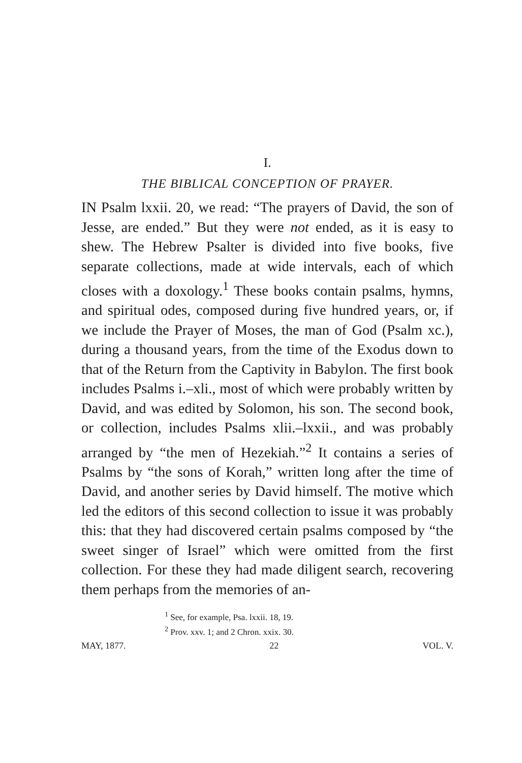I.
THE BIBLICAL CONCEPTION OF PRAYER.
IN Psalm lxxii. 20, we read: “The prayers of David, the son of Jesse, are ended.” But they were not ended, as it is easy to shew. The Hebrew Psalter is divided into five books, five separate collections, made at wide intervals, each of which closes with a doxology.<sup>1</sup> These books contain psalms, hymns, and spiritual odes, composed during five hundred years, or, if we include the Prayer of Moses, the man of God (Psalm xc.), during a thousand years, from the time of the Exodus down to that of the Return from the Captivity in Babylon. The first book includes Psalms i.–xli., most of which were probably written by David, and was edited by Solomon, his son. The second book, or collection, includes Psalms xlii.–lxxii., and was probably arranged by “the men of Hezekiah.”<sup>2</sup> It contains a series of Psalms by “the sons of Korah,” written long after the time of David, and another series by David himself. The motive which led the editors of this second collection to issue it was probably this: that they had discovered certain psalms composed by “the sweet singer of Israel” which were omitted from the first collection. For these they had made diligent search, recovering them perhaps from the memories of an-
<sup>1</sup> See, for example, Psa. lxxii. 18, 19.
<sup>2</sup> Prov. xxv. 1; and 2 Chron. xxix. 30.
MAY, 1877. 22 VOL. V.